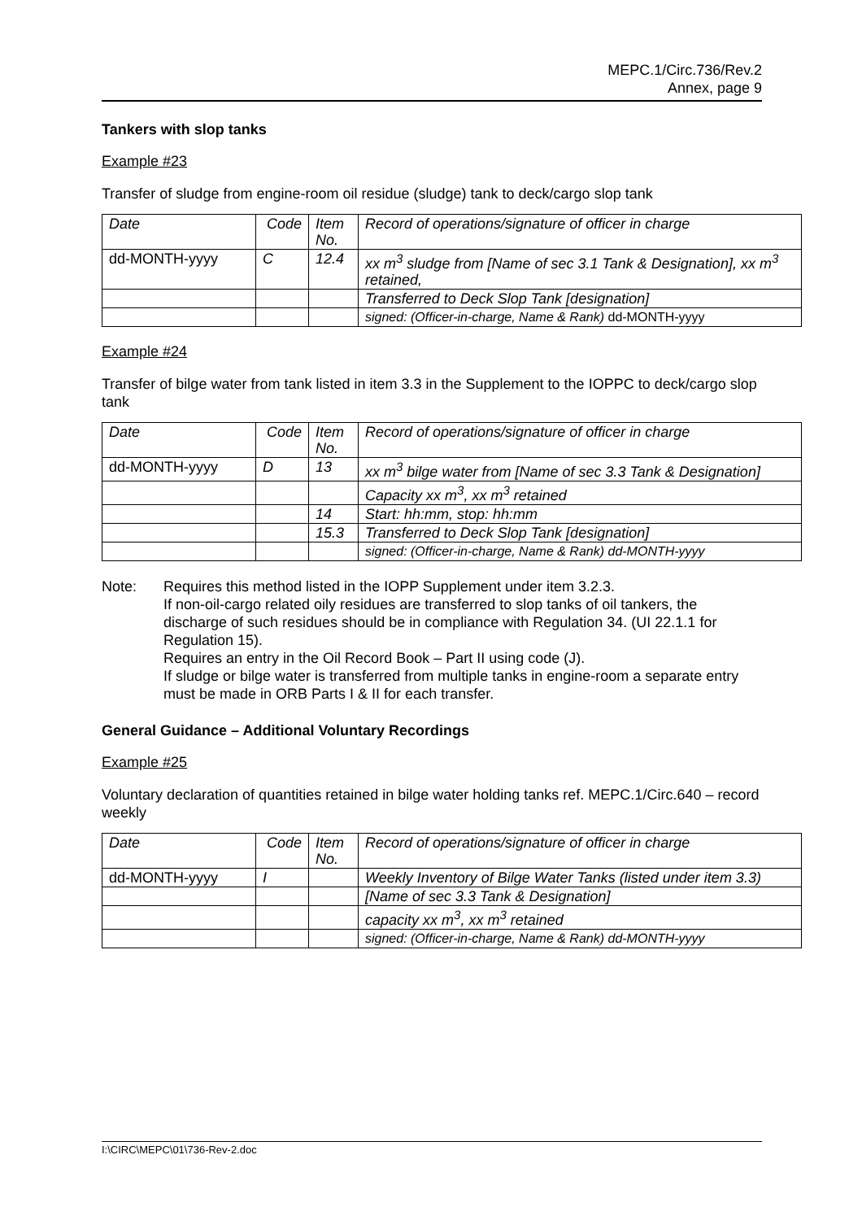MEPC.1/Circ.736/Rev.2
Annex, page 9
Tankers with slop tanks
Example #23
Transfer of sludge from engine-room oil residue (sludge) tank to deck/cargo slop tank
| Date | Code | Item No. | Record of operations/signature of officer in charge |
| dd-MONTH-yyyy | C | 12.4 | xx m<sup>3</sup> sludge from [Name of sec 3.1 Tank & Designation], xx m<sup>3</sup> retained, |
| | | | Transferred to Deck Slop Tank [designation] |
| | | | signed: (Officer-in-charge, Name & Rank) dd-MONTH-yyyy |
Example #24
Transfer of bilge water from tank listed in item 3.3 in the Supplement to the IOPPC to deck/cargo slop tank
| Date | Code | Item No. | Record of operations/signature of officer in charge |
| dd-MONTH-yyyy | D | 13 | xx m<sup>3</sup> bilge water from [Name of sec 3.3 Tank & Designation] |
| | | | Capacity xx m<sup>3</sup>, xx m<sup>3</sup> retained |
| | | 14 | Start: hh:mm, stop: hh:mm |
| | | 15.3 | Transferred to Deck Slop Tank [designation] |
| | | | signed: (Officer-in-charge, Name & Rank) dd-MONTH-yyyy |
Note: Requires this method listed in the IOPP Supplement under item 3.2.3.
If non-oil-cargo related oily residues are transferred to slop tanks of oil tankers, the discharge of such residues should be in compliance with Regulation 34. (UI 22.1.1 for Regulation 15).
Requires an entry in the Oil Record Book – Part II using code (J).
If sludge or bilge water is transferred from multiple tanks in engine-room a separate entry must be made in ORB Parts I & II for each transfer.
General Guidance – Additional Voluntary Recordings
Example #25
Voluntary declaration of quantities retained in bilge water holding tanks ref. MEPC.1/Circ.640 – record weekly
| Date | Code | Item No. | Record of operations/signature of officer in charge |
| dd-MONTH-yyyy | I | | Weekly Inventory of Bilge Water Tanks (listed under item 3.3) |
| | | | [Name of sec 3.3 Tank & Designation] |
| | | | capacity xx m<sup>3</sup>, xx m<sup>3</sup> retained |
| | | | signed: (Officer-in-charge, Name & Rank) dd-MONTH-yyyy |
I:\CIRC\MEPC\01\736-Rev-2.doc